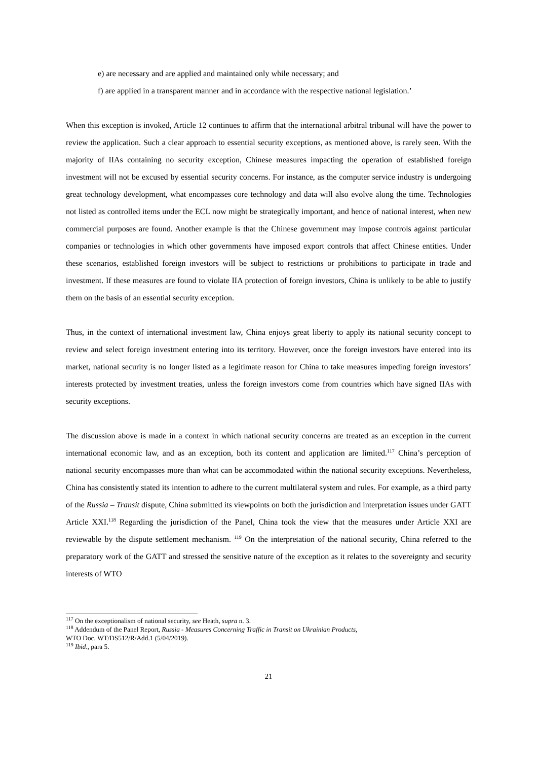e) are necessary and are applied and maintained only while necessary; and
f) are applied in a transparent manner and in accordance with the respective national legislation.’
When this exception is invoked, Article 12 continues to affirm that the international arbitral tribunal will have the power to review the application. Such a clear approach to essential security exceptions, as mentioned above, is rarely seen. With the majority of IIAs containing no security exception, Chinese measures impacting the operation of established foreign investment will not be excused by essential security concerns. For instance, as the computer service industry is undergoing great technology development, what encompasses core technology and data will also evolve along the time. Technologies not listed as controlled items under the ECL now might be strategically important, and hence of national interest, when new commercial purposes are found. Another example is that the Chinese government may impose controls against particular companies or technologies in which other governments have imposed export controls that affect Chinese entities. Under these scenarios, established foreign investors will be subject to restrictions or prohibitions to participate in trade and investment. If these measures are found to violate IIA protection of foreign investors, China is unlikely to be able to justify them on the basis of an essential security exception.
Thus, in the context of international investment law, China enjoys great liberty to apply its national security concept to review and select foreign investment entering into its territory. However, once the foreign investors have entered into its market, national security is no longer listed as a legitimate reason for China to take measures impeding foreign investors’ interests protected by investment treaties, unless the foreign investors come from countries which have signed IIAs with security exceptions.
The discussion above is made in a context in which national security concerns are treated as an exception in the current international economic law, and as an exception, both its content and application are limited.<sup>117</sup> China’s perception of national security encompasses more than what can be accommodated within the national security exceptions. Nevertheless, China has consistently stated its intention to adhere to the current multilateral system and rules. For example, as a third party of the Russia – Transit dispute, China submitted its viewpoints on both the jurisdiction and interpretation issues under GATT Article XXI.<sup>118</sup> Regarding the jurisdiction of the Panel, China took the view that the measures under Article XXI are reviewable by the dispute settlement mechanism. <sup>119</sup> On the interpretation of the national security, China referred to the preparatory work of the GATT and stressed the sensitive nature of the exception as it relates to the sovereignty and security interests of WTO
<sup>117</sup> On the exceptionalism of national security, see Heath, supra n. 3.
<sup>118</sup> Addendum of the Panel Report, Russia - Measures Concerning Traffic in Transit on Ukrainian Products,
WTO Doc. WT/DS512/R/Add.1 (5/04/2019).
<sup>119</sup> Ibid., para 5.
21